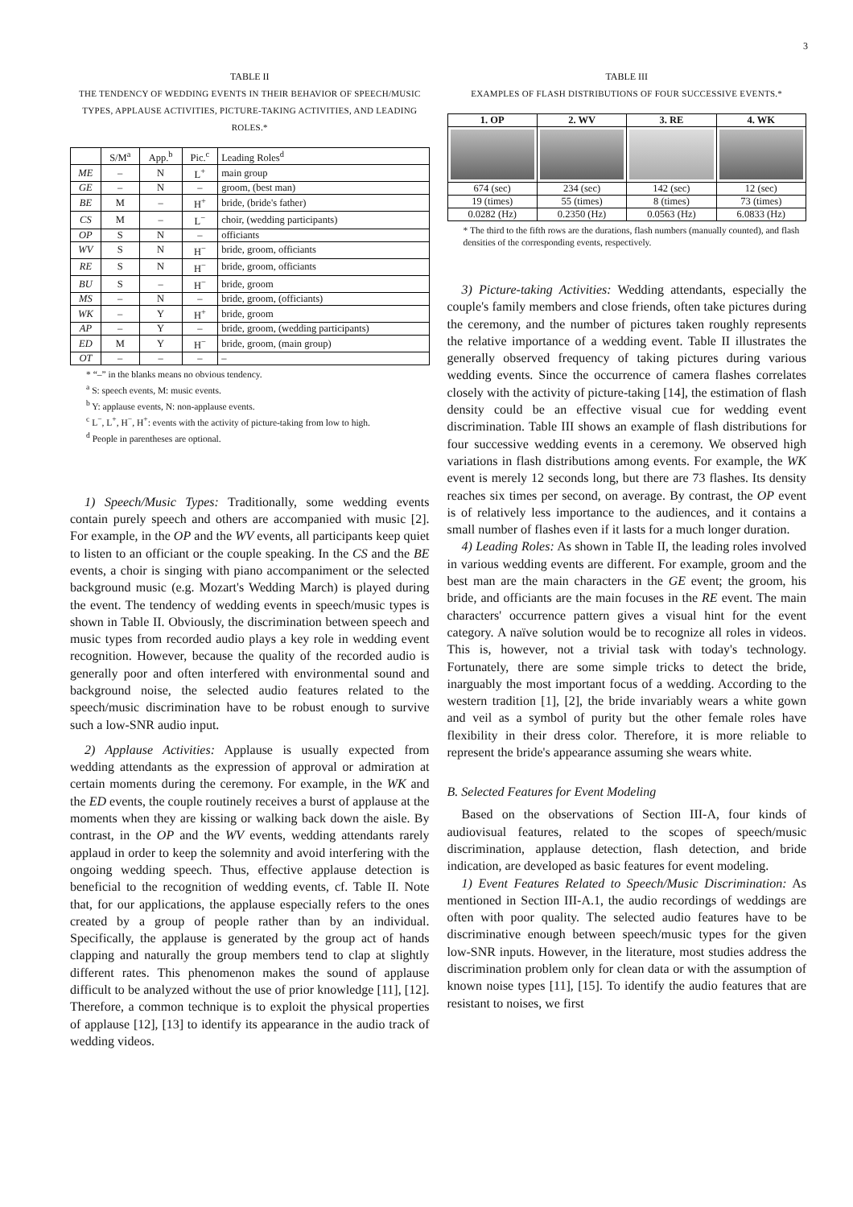3
TABLE II
THE TENDENCY OF WEDDING EVENTS IN THEIR BEHAVIOR OF SPEECH/MUSIC TYPES, APPLAUSE ACTIVITIES, PICTURE-TAKING ACTIVITIES, AND LEADING ROLES.*
| | S/M<sup>a</sup> | App.<sup>b</sup> | Pic.<sup>c</sup> | Leading Roles<sup>d</sup> |
| --- | --- | --- | --- | --- |
| ME | – | N | L<sup>+</sup> | main group |
| GE | – | N | – | groom, (best man) |
| BE | M | – | H<sup>+</sup> | bride, (bride's father) |
| CS | M | – | L<sup>−</sup> | choir, (wedding participants) |
| OP | S | N | – | officiants |
| WV | S | N | H<sup>−</sup> | bride, groom, officiants |
| RE | S | N | H<sup>−</sup> | bride, groom, officiants |
| BU | S | – | H<sup>−</sup> | bride, groom |
| MS | – | N | – | bride, groom, (officiants) |
| WK | – | Y | H<sup>+</sup> | bride, groom |
| AP | – | Y | – | bride, groom, (wedding participants) |
| ED | M | Y | H<sup>−</sup> | bride, groom, (main group) |
| OT | – | – | – | – |
* “–” in the blanks means no obvious tendency.
<sup>a</sup> S: speech events, M: music events.
<sup>b</sup> Y: applause events, N: non-applause events.
<sup>c</sup> L<sup>−</sup>, L<sup>+</sup>, H<sup>−</sup>, H<sup>+</sup>: events with the activity of picture-taking from low to high.
<sup>d</sup> People in parentheses are optional.
1) Speech/Music Types: Traditionally, some wedding events contain purely speech and others are accompanied with music [2]. For example, in the OP and the WV events, all participants keep quiet to listen to an officiant or the couple speaking. In the CS and the BE events, a choir is singing with piano accompaniment or the selected background music (e.g. Mozart's Wedding March) is played during the event. The tendency of wedding events in speech/music types is shown in Table II. Obviously, the discrimination between speech and music types from recorded audio plays a key role in wedding event recognition. However, because the quality of the recorded audio is generally poor and often interfered with environmental sound and background noise, the selected audio features related to the speech/music discrimination have to be robust enough to survive such a low-SNR audio input.
2) Applause Activities: Applause is usually expected from wedding attendants as the expression of approval or admiration at certain moments during the ceremony. For example, in the WK and the ED events, the couple routinely receives a burst of applause at the moments when they are kissing or walking back down the aisle. By contrast, in the OP and the WV events, wedding attendants rarely applaud in order to keep the solemnity and avoid interfering with the ongoing wedding speech. Thus, effective applause detection is beneficial to the recognition of wedding events, cf. Table II. Note that, for our applications, the applause especially refers to the ones created by a group of people rather than by an individual. Specifically, the applause is generated by the group act of hands clapping and naturally the group members tend to clap at slightly different rates. This phenomenon makes the sound of applause difficult to be analyzed without the use of prior knowledge [11], [12]. Therefore, a common technique is to exploit the physical properties of applause [12], [13] to identify its appearance in the audio track of wedding videos.
TABLE III
EXAMPLES OF FLASH DISTRIBUTIONS OF FOUR SUCCESSIVE EVENTS.*
| 1. OP | 2. WV | 3. RE | 4. WK |
| --- | --- | --- | --- |
| 674 (sec) | 234 (sec) | 142 (sec) | 12 (sec) |
| 19 (times) | 55 (times) | 8 (times) | 73 (times) |
| 0.0282 (Hz) | 0.2350 (Hz) | 0.0563 (Hz) | 6.0833 (Hz) |
* The third to the fifth rows are the durations, flash numbers (manually counted), and flash densities of the corresponding events, respectively.
3) Picture-taking Activities: Wedding attendants, especially the couple's family members and close friends, often take pictures during the ceremony, and the number of pictures taken roughly represents the relative importance of a wedding event. Table II illustrates the generally observed frequency of taking pictures during various wedding events. Since the occurrence of camera flashes correlates closely with the activity of picture-taking [14], the estimation of flash density could be an effective visual cue for wedding event discrimination. Table III shows an example of flash distributions for four successive wedding events in a ceremony. We observed high variations in flash distributions among events. For example, the WK event is merely 12 seconds long, but there are 73 flashes. Its density reaches six times per second, on average. By contrast, the OP event is of relatively less importance to the audiences, and it contains a small number of flashes even if it lasts for a much longer duration.
4) Leading Roles: As shown in Table II, the leading roles involved in various wedding events are different. For example, groom and the best man are the main characters in the GE event; the groom, his bride, and officiants are the main focuses in the RE event. The main characters' occurrence pattern gives a visual hint for the event category. A naïve solution would be to recognize all roles in videos. This is, however, not a trivial task with today's technology. Fortunately, there are some simple tricks to detect the bride, inarguably the most important focus of a wedding. According to the western tradition [1], [2], the bride invariably wears a white gown and veil as a symbol of purity but the other female roles have flexibility in their dress color. Therefore, it is more reliable to represent the bride's appearance assuming she wears white.
B. Selected Features for Event Modeling
Based on the observations of Section III-A, four kinds of audiovisual features, related to the scopes of speech/music discrimination, applause detection, flash detection, and bride indication, are developed as basic features for event modeling.
1) Event Features Related to Speech/Music Discrimination: As mentioned in Section III-A.1, the audio recordings of weddings are often with poor quality. The selected audio features have to be discriminative enough between speech/music types for the given low-SNR inputs. However, in the literature, most studies address the discrimination problem only for clean data or with the assumption of known noise types [11], [15]. To identify the audio features that are resistant to noises, we first